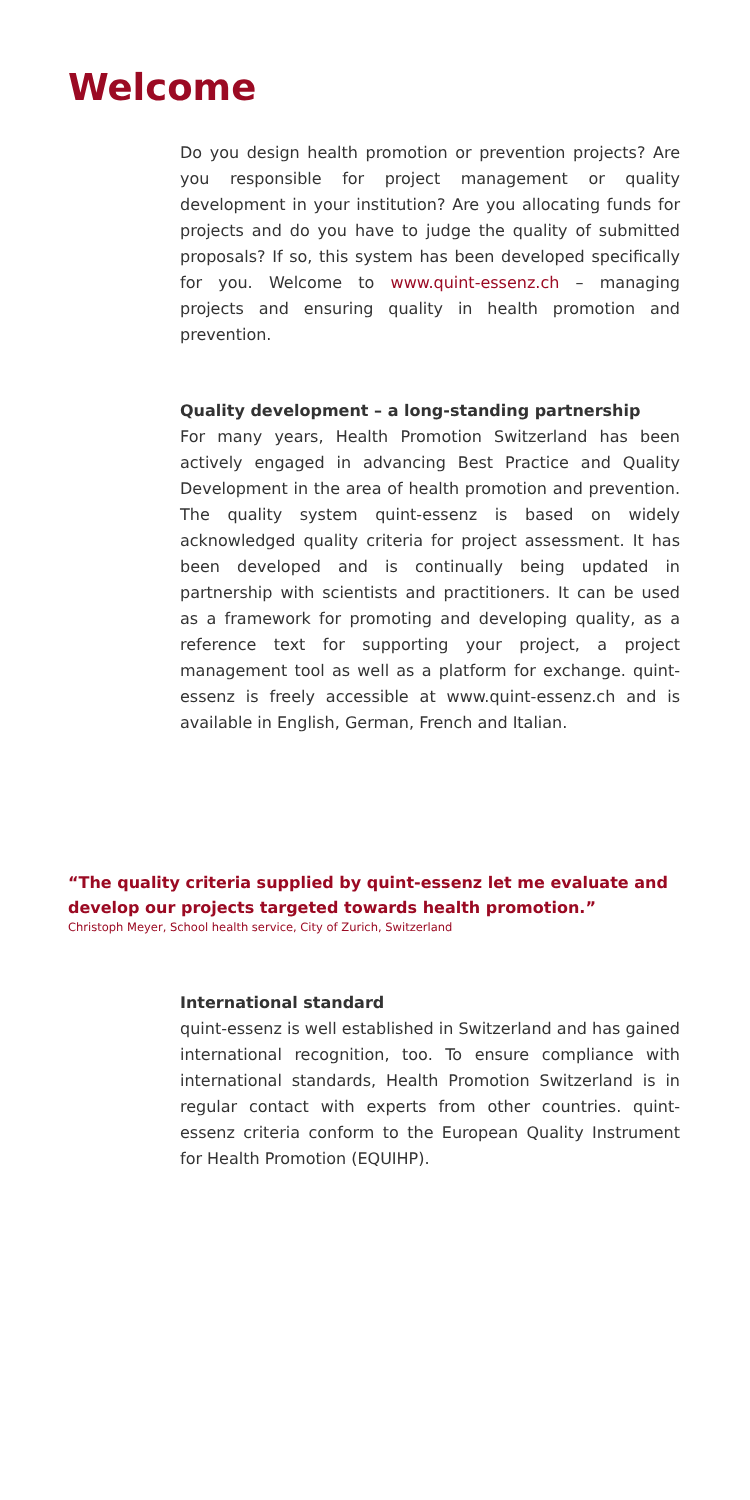Welcome
Do you design health promotion or prevention projects? Are you responsible for project management or quality development in your institution? Are you allocating funds for projects and do you have to judge the quality of submitted proposals? If so, this system has been developed specifically for you. Welcome to www.quint-essenz.ch – managing projects and ensuring quality in health promotion and prevention.
Quality development – a long-standing partnership
For many years, Health Promotion Switzerland has been actively engaged in advancing Best Practice and Quality Development in the area of health promotion and prevention. The quality system quint-essenz is based on widely acknowledged quality criteria for project assessment. It has been developed and is continually being updated in partnership with scientists and practitioners. It can be used as a framework for promoting and developing quality, as a reference text for supporting your project, a project management tool as well as a platform for exchange. quint-essenz is freely accessible at www.quint-essenz.ch and is available in English, German, French and Italian.
“The quality criteria supplied by quint-essenz let me evaluate and develop our projects targeted towards health promotion.”
Christoph Meyer, School health service, City of Zurich, Switzerland
International standard
quint-essenz is well established in Switzerland and has gained international recognition, too. To ensure compliance with international standards, Health Promotion Switzerland is in regular contact with experts from other countries. quint-essenz criteria conform to the European Quality Instrument for Health Promotion (EQUIHP).